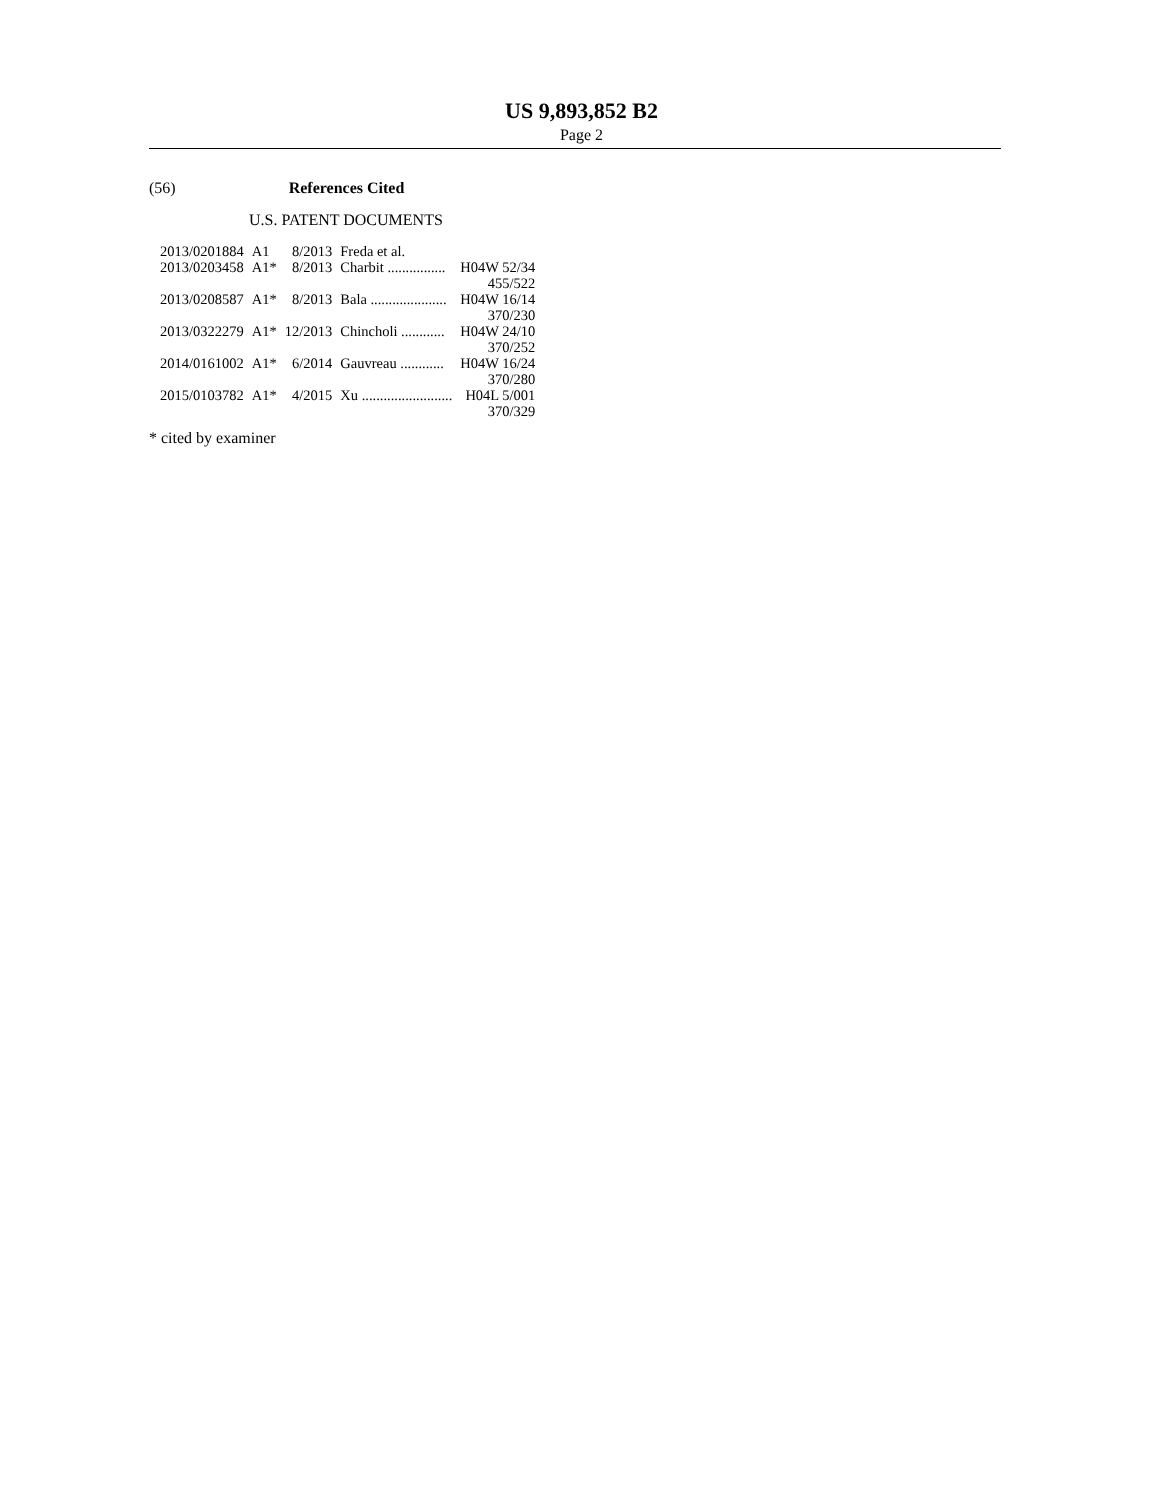US 9,893,852 B2
Page 2
(56) References Cited
U.S. PATENT DOCUMENTS
| 2013/0201884 | A1 | 8/2013 | Freda et al. | |
| 2013/0203458 | A1* | 8/2013 | Charbit ................ | H04W 52/34 455/522 |
| 2013/0208587 | A1* | 8/2013 | Bala ..................... | H04W 16/14 370/230 |
| 2013/0322279 | A1* | 12/2013 | Chincholi ............ | H04W 24/10 370/252 |
| 2014/0161002 | A1* | 6/2014 | Gauvreau ............ | H04W 16/24 370/280 |
| 2015/0103782 | A1* | 4/2015 | Xu ......................... | H04L 5/001 370/329 |
* cited by examiner